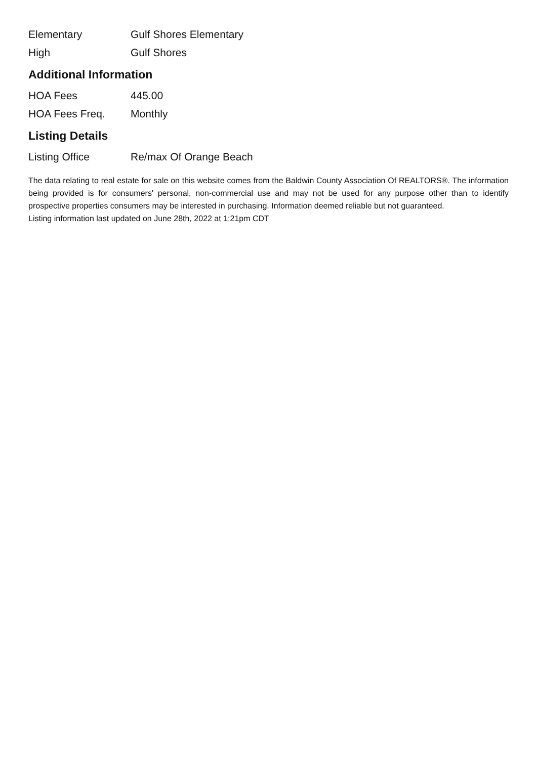| Elementary | Gulf Shores Elementary |
| High | Gulf Shores |
Additional Information
| HOA Fees | 445.00 |
| HOA Fees Freq. | Monthly |
Listing Details
| Listing Office | Re/max Of Orange Beach |
The data relating to real estate for sale on this website comes from the Baldwin County Association Of REALTORS®. The information being provided is for consumers' personal, non-commercial use and may not be used for any purpose other than to identify prospective properties consumers may be interested in purchasing. Information deemed reliable but not guaranteed.
Listing information last updated on June 28th, 2022 at 1:21pm CDT